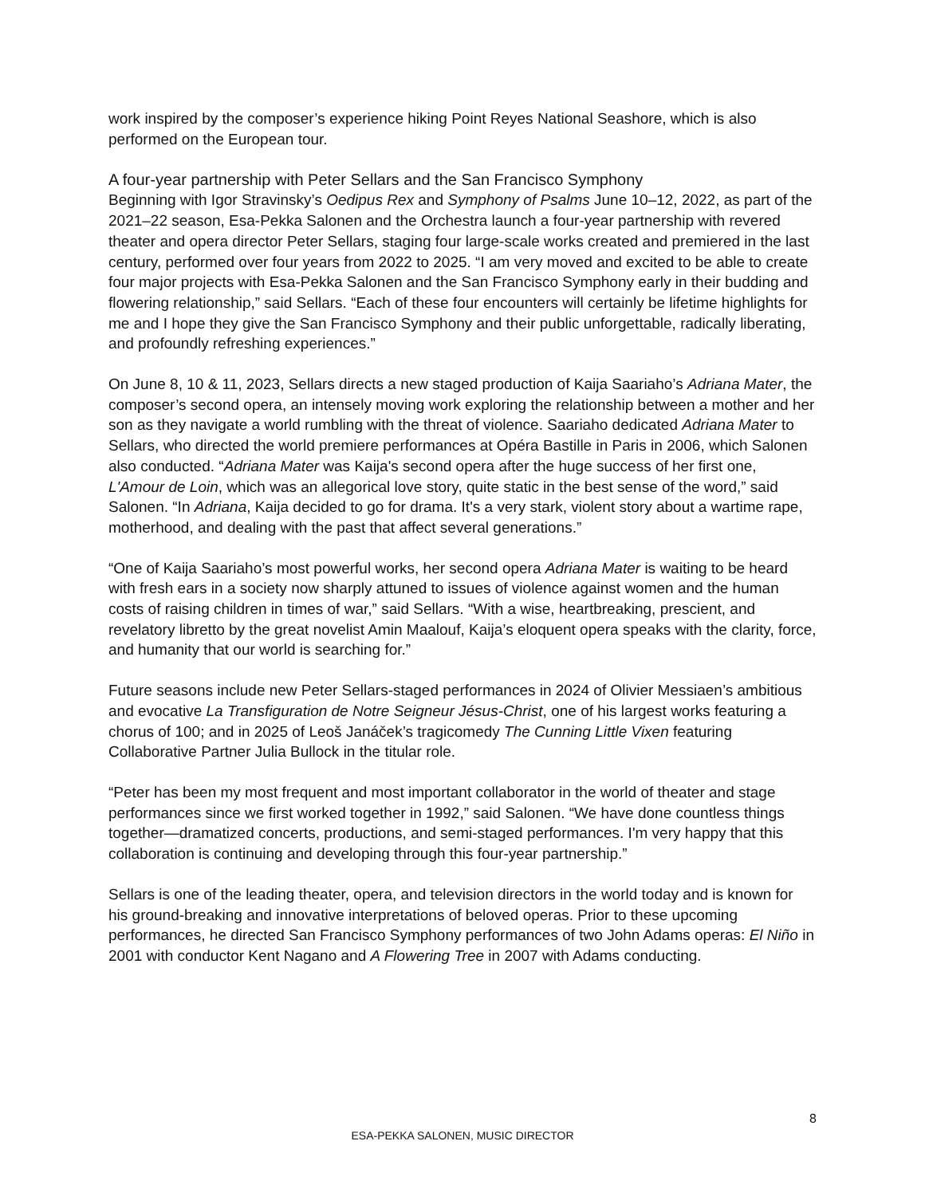work inspired by the composer’s experience hiking Point Reyes National Seashore, which is also performed on the European tour.
A four-year partnership with Peter Sellars and the San Francisco Symphony
Beginning with Igor Stravinsky’s Oedipus Rex and Symphony of Psalms June 10–12, 2022, as part of the 2021–22 season, Esa-Pekka Salonen and the Orchestra launch a four-year partnership with revered theater and opera director Peter Sellars, staging four large-scale works created and premiered in the last century, performed over four years from 2022 to 2025. “I am very moved and excited to be able to create four major projects with Esa-Pekka Salonen and the San Francisco Symphony early in their budding and flowering relationship,” said Sellars. “Each of these four encounters will certainly be lifetime highlights for me and I hope they give the San Francisco Symphony and their public unforgettable, radically liberating, and profoundly refreshing experiences.”
On June 8, 10 & 11, 2023, Sellars directs a new staged production of Kaija Saariaho’s Adriana Mater, the composer’s second opera, an intensely moving work exploring the relationship between a mother and her son as they navigate a world rumbling with the threat of violence. Saariaho dedicated Adriana Mater to Sellars, who directed the world premiere performances at Opéra Bastille in Paris in 2006, which Salonen also conducted. “Adriana Mater was Kaija's second opera after the huge success of her first one, L'Amour de Loin, which was an allegorical love story, quite static in the best sense of the word,” said Salonen. “In Adriana, Kaija decided to go for drama. It's a very stark, violent story about a wartime rape, motherhood, and dealing with the past that affect several generations.”
“One of Kaija Saariaho’s most powerful works, her second opera Adriana Mater is waiting to be heard with fresh ears in a society now sharply attuned to issues of violence against women and the human costs of raising children in times of war,” said Sellars. “With a wise, heartbreaking, prescient, and revelatory libretto by the great novelist Amin Maalouf, Kaija’s eloquent opera speaks with the clarity, force, and humanity that our world is searching for.”
Future seasons include new Peter Sellars-staged performances in 2024 of Olivier Messiaen’s ambitious and evocative La Transfiguration de Notre Seigneur Jésus-Christ, one of his largest works featuring a chorus of 100; and in 2025 of Leoš Janáček’s tragicomedy The Cunning Little Vixen featuring Collaborative Partner Julia Bullock in the titular role.
“Peter has been my most frequent and most important collaborator in the world of theater and stage performances since we first worked together in 1992,” said Salonen. “We have done countless things together—dramatized concerts, productions, and semi-staged performances. I'm very happy that this collaboration is continuing and developing through this four-year partnership.”
Sellars is one of the leading theater, opera, and television directors in the world today and is known for his ground-breaking and innovative interpretations of beloved operas. Prior to these upcoming performances, he directed San Francisco Symphony performances of two John Adams operas: El Niño in 2001 with conductor Kent Nagano and A Flowering Tree in 2007 with Adams conducting.
8
ESA-PEKKA SALONEN, MUSIC DIRECTOR